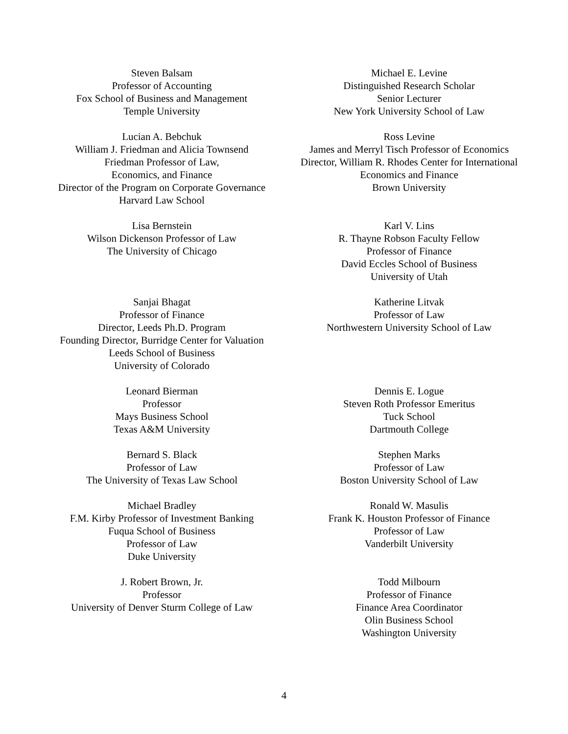Steven Balsam
Professor of Accounting
Fox School of Business and Management
Temple University
Michael E. Levine
Distinguished Research Scholar
Senior Lecturer
New York University School of Law
Lucian A. Bebchuk
William J. Friedman and Alicia Townsend
Friedman Professor of Law,
Economics, and Finance
Director of the Program on Corporate Governance
Harvard Law School
Ross Levine
James and Merryl Tisch Professor of Economics
Director, William R. Rhodes Center for International
Economics and Finance
Brown University
Lisa Bernstein
Wilson Dickenson Professor of Law
The University of Chicago
Karl V. Lins
R. Thayne Robson Faculty Fellow
Professor of Finance
David Eccles School of Business
University of Utah
Sanjai Bhagat
Professor of Finance
Director, Leeds Ph.D. Program
Founding Director, Burridge Center for Valuation
Leeds School of Business
University of Colorado
Katherine Litvak
Professor of Law
Northwestern University School of Law
Leonard Bierman
Professor
Mays Business School
Texas A&M University
Dennis E. Logue
Steven Roth Professor Emeritus
Tuck School
Dartmouth College
Bernard S. Black
Professor of Law
The University of Texas Law School
Stephen Marks
Professor of Law
Boston University School of Law
Michael Bradley
F.M. Kirby Professor of Investment Banking
Fuqua School of Business
Professor of Law
Duke University
Ronald W. Masulis
Frank K. Houston Professor of Finance
Professor of Law
Vanderbilt University
J. Robert Brown, Jr.
Professor
University of Denver Sturm College of Law
Todd Milbourn
Professor of Finance
Finance Area Coordinator
Olin Business School
Washington University
4